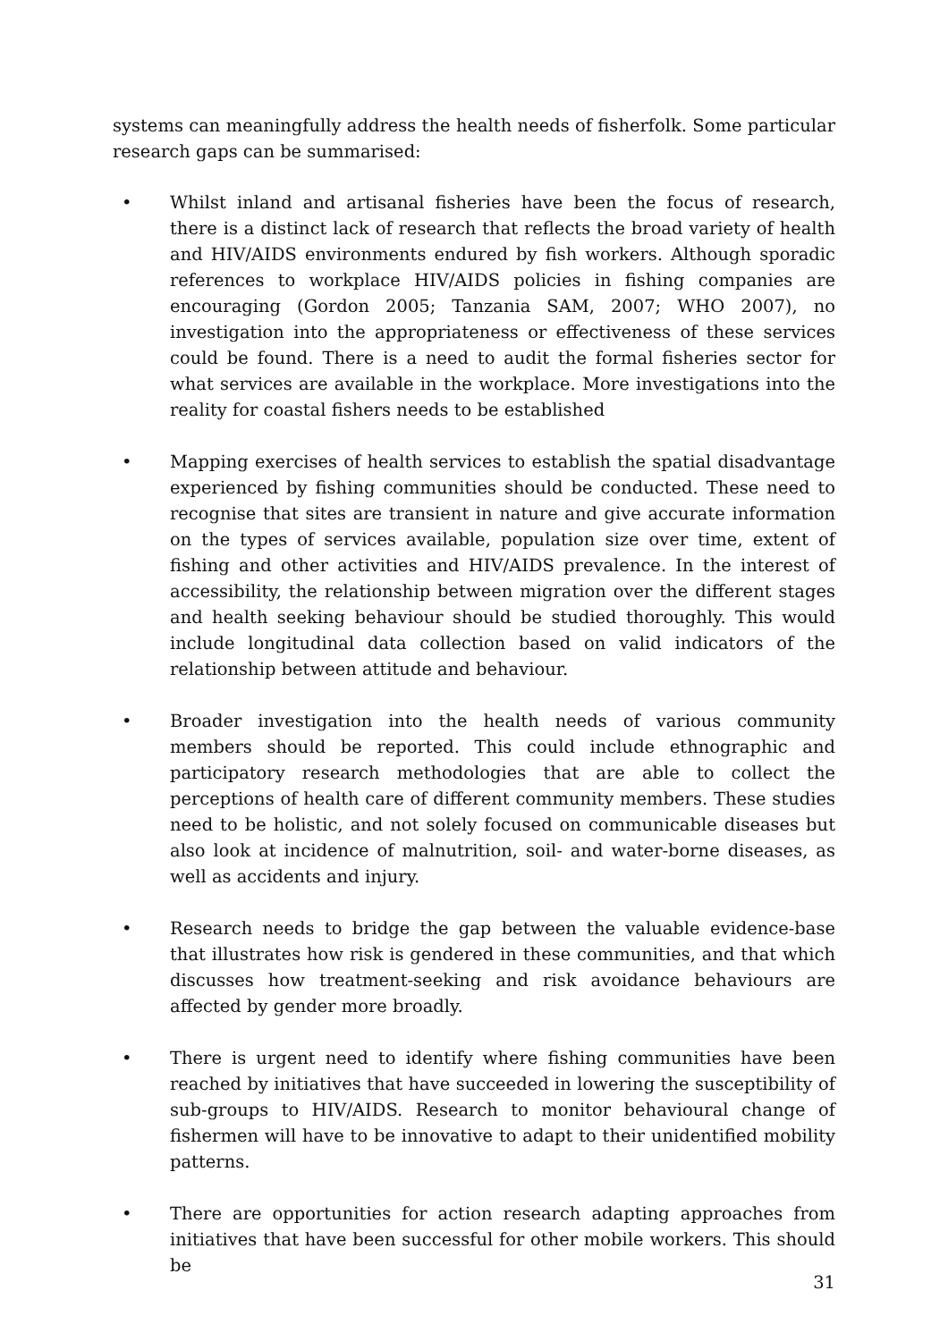systems can meaningfully address the health needs of fisherfolk. Some particular research gaps can be summarised:
• Whilst inland and artisanal fisheries have been the focus of research, there is a distinct lack of research that reflects the broad variety of health and HIV/AIDS environments endured by fish workers. Although sporadic references to workplace HIV/AIDS policies in fishing companies are encouraging (Gordon 2005; Tanzania SAM, 2007; WHO 2007), no investigation into the appropriateness or effectiveness of these services could be found. There is a need to audit the formal fisheries sector for what services are available in the workplace. More investigations into the reality for coastal fishers needs to be established
• Mapping exercises of health services to establish the spatial disadvantage experienced by fishing communities should be conducted. These need to recognise that sites are transient in nature and give accurate information on the types of services available, population size over time, extent of fishing and other activities and HIV/AIDS prevalence. In the interest of accessibility, the relationship between migration over the different stages and health seeking behaviour should be studied thoroughly. This would include longitudinal data collection based on valid indicators of the relationship between attitude and behaviour.
• Broader investigation into the health needs of various community members should be reported. This could include ethnographic and participatory research methodologies that are able to collect the perceptions of health care of different community members. These studies need to be holistic, and not solely focused on communicable diseases but also look at incidence of malnutrition, soil- and water-borne diseases, as well as accidents and injury.
• Research needs to bridge the gap between the valuable evidence-base that illustrates how risk is gendered in these communities, and that which discusses how treatment-seeking and risk avoidance behaviours are affected by gender more broadly.
• There is urgent need to identify where fishing communities have been reached by initiatives that have succeeded in lowering the susceptibility of sub-groups to HIV/AIDS. Research to monitor behavioural change of fishermen will have to be innovative to adapt to their unidentified mobility patterns.
• There are opportunities for action research adapting approaches from initiatives that have been successful for other mobile workers. This should be
31